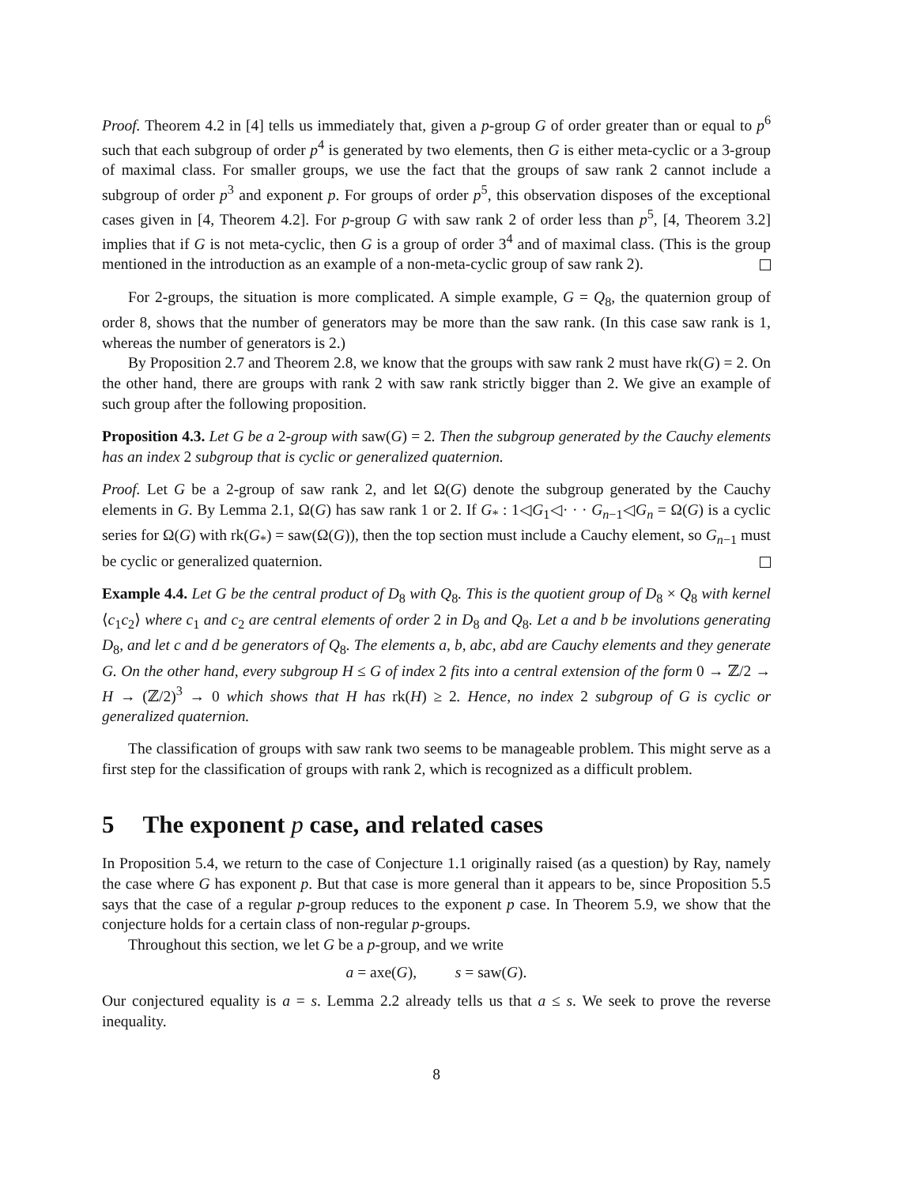Proof. Theorem 4.2 in [4] tells us immediately that, given a p-group G of order greater than or equal to p<sup>6</sup> such that each subgroup of order p<sup>4</sup> is generated by two elements, then G is either meta-cyclic or a 3-group of maximal class. For smaller groups, we use the fact that the groups of saw rank 2 cannot include a subgroup of order p<sup>3</sup> and exponent p. For groups of order p<sup>5</sup>, this observation disposes of the exceptional cases given in [4, Theorem 4.2]. For p-group G with saw rank 2 of order less than p<sup>5</sup>, [4, Theorem 3.2] implies that if G is not meta-cyclic, then G is a group of order 3<sup>4</sup> and of maximal class. (This is the group mentioned in the introduction as an example of a non-meta-cyclic group of saw rank 2).
For 2-groups, the situation is more complicated. A simple example, G = Q<sub>8</sub>, the quaternion group of order 8, shows that the number of generators may be more than the saw rank. (In this case saw rank is 1, whereas the number of generators is 2.)
By Proposition 2.7 and Theorem 2.8, we know that the groups with saw rank 2 must have rk(G) = 2. On the other hand, there are groups with rank 2 with saw rank strictly bigger than 2. We give an example of such group after the following proposition.
Proposition 4.3. Let G be a 2-group with saw(G) = 2. Then the subgroup generated by the Cauchy elements has an index 2 subgroup that is cyclic or generalized quaternion.
Proof. Let G be a 2-group of saw rank 2, and let Ω(G) denote the subgroup generated by the Cauchy elements in G. By Lemma 2.1, Ω(G) has saw rank 1 or 2. If G<sub>*</sub> : 1◁G<sub>1</sub>◁· · · G<sub>n−1</sub>◁G<sub>n</sub> = Ω(G) is a cyclic series for Ω(G) with rk(G<sub>*</sub>) = saw(Ω(G)), then the top section must include a Cauchy element, so G<sub>n−1</sub> must be cyclic or generalized quaternion.
Example 4.4. Let G be the central product of D<sub>8</sub> with Q<sub>8</sub>. This is the quotient group of D<sub>8</sub> × Q<sub>8</sub> with kernel ⟨c<sub>1</sub>c<sub>2</sub>⟩ where c<sub>1</sub> and c<sub>2</sub> are central elements of order 2 in D<sub>8</sub> and Q<sub>8</sub>. Let a and b be involutions generating D<sub>8</sub>, and let c and d be generators of Q<sub>8</sub>. The elements a, b, abc, abd are Cauchy elements and they generate G. On the other hand, every subgroup H ≤ G of index 2 fits into a central extension of the form 0 → ℤ/2 → H → (ℤ/2)<sup>3</sup> → 0 which shows that H has rk(H) ≥ 2. Hence, no index 2 subgroup of G is cyclic or generalized quaternion.
The classification of groups with saw rank two seems to be manageable problem. This might serve as a first step for the classification of groups with rank 2, which is recognized as a difficult problem.
5 The exponent p case, and related cases
In Proposition 5.4, we return to the case of Conjecture 1.1 originally raised (as a question) by Ray, namely the case where G has exponent p. But that case is more general than it appears to be, since Proposition 5.5 says that the case of a regular p-group reduces to the exponent p case. In Theorem 5.9, we show that the conjecture holds for a certain class of non-regular p-groups.
Throughout this section, we let G be a p-group, and we write
a = axe(G), s = saw(G).
Our conjectured equality is a = s. Lemma 2.2 already tells us that a ≤ s. We seek to prove the reverse inequality.
8